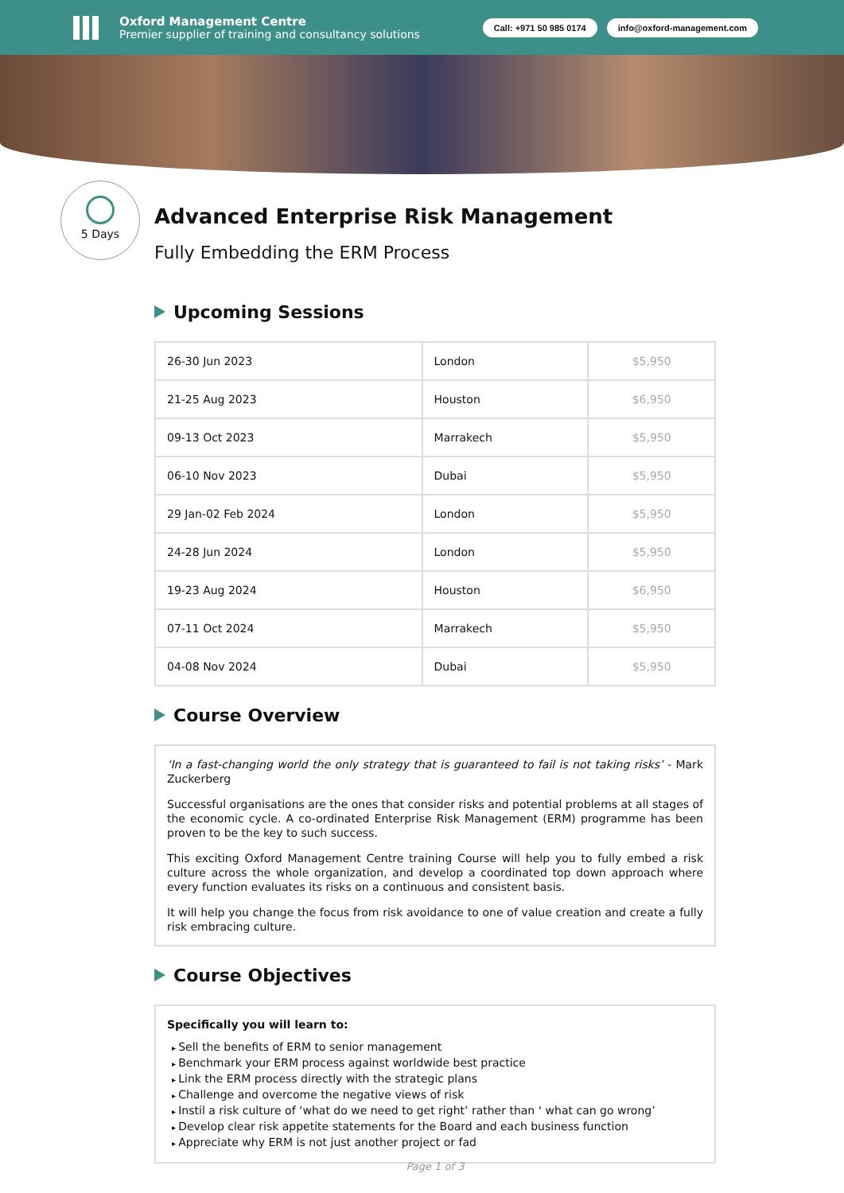Oxford Management Centre
Premier supplier of training and consultancy solutions
Call: +971 50 985 0174 info@oxford-management.com
5 Days
Advanced Enterprise Risk Management
Fully Embedding the ERM Process
Upcoming Sessions
| 26-30 Jun 2023 | London | $5,950 |
| 21-25 Aug 2023 | Houston | $6,950 |
| 09-13 Oct 2023 | Marrakech | $5,950 |
| 06-10 Nov 2023 | Dubai | $5,950 |
| 29 Jan-02 Feb 2024 | London | $5,950 |
| 24-28 Jun 2024 | London | $5,950 |
| 19-23 Aug 2024 | Houston | $6,950 |
| 07-11 Oct 2024 | Marrakech | $5,950 |
| 04-08 Nov 2024 | Dubai | $5,950 |
Course Overview
‘In a fast-changing world the only strategy that is guaranteed to fail is not taking risks’ - Mark Zuckerberg
Successful organisations are the ones that consider risks and potential problems at all stages of the economic cycle. A co-ordinated Enterprise Risk Management (ERM) programme has been proven to be the key to such success.
This exciting Oxford Management Centre training Course will help you to fully embed a risk culture across the whole organization, and develop a coordinated top down approach where every function evaluates its risks on a continuous and consistent basis.
It will help you change the focus from risk avoidance to one of value creation and create a fully risk embracing culture.
Course Objectives
Specifically you will learn to:
Sell the benefits of ERM to senior management
Benchmark your ERM process against worldwide best practice
Link the ERM process directly with the strategic plans
Challenge and overcome the negative views of risk
Instil a risk culture of ‘what do we need to get right’ rather than ‘ what can go wrong’
Develop clear risk appetite statements for the Board and each business function
Appreciate why ERM is not just another project or fad
Page 1 of 3